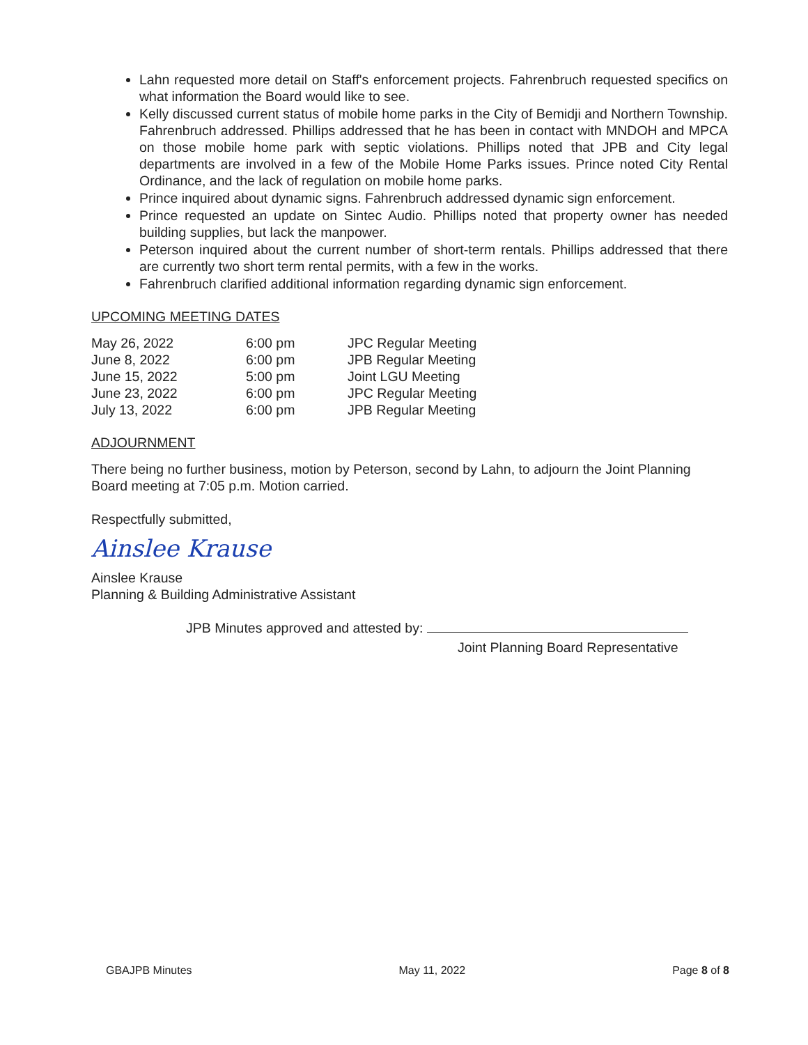Lahn requested more detail on Staff's enforcement projects. Fahrenbruch requested specifics on what information the Board would like to see.
Kelly discussed current status of mobile home parks in the City of Bemidji and Northern Township. Fahrenbruch addressed. Phillips addressed that he has been in contact with MNDOH and MPCA on those mobile home park with septic violations. Phillips noted that JPB and City legal departments are involved in a few of the Mobile Home Parks issues. Prince noted City Rental Ordinance, and the lack of regulation on mobile home parks.
Prince inquired about dynamic signs. Fahrenbruch addressed dynamic sign enforcement.
Prince requested an update on Sintec Audio. Phillips noted that property owner has needed building supplies, but lack the manpower.
Peterson inquired about the current number of short-term rentals. Phillips addressed that there are currently two short term rental permits, with a few in the works.
Fahrenbruch clarified additional information regarding dynamic sign enforcement.
UPCOMING MEETING DATES
| May 26, 2022 | 6:00 pm | JPC Regular Meeting |
| June 8, 2022 | 6:00 pm | JPB Regular Meeting |
| June 15, 2022 | 5:00 pm | Joint LGU Meeting |
| June 23, 2022 | 6:00 pm | JPC Regular Meeting |
| July 13, 2022 | 6:00 pm | JPB Regular Meeting |
ADJOURNMENT
There being no further business, motion by Peterson, second by Lahn, to adjourn the Joint Planning Board meeting at 7:05 p.m. Motion carried.
Respectfully submitted,
Ainslee Krause
Ainslee Krause
Planning & Building Administrative Assistant
JPB Minutes approved and attested by:
Joint Planning Board Representative
GBAJPB Minutes May 11, 2022 Page 8 of 8